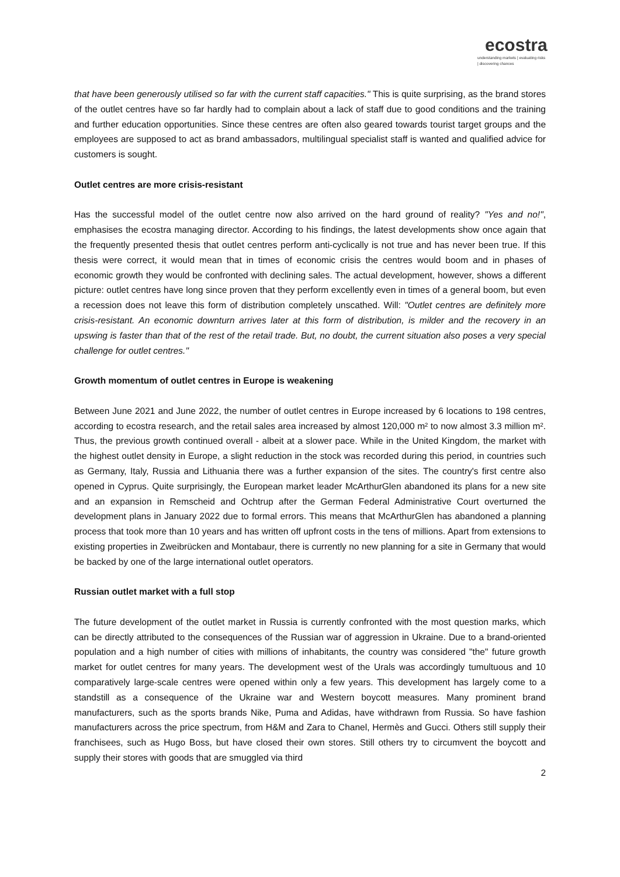ecostra
understanding markets | evaluating risks | discovering chances
that have been generously utilised so far with the current staff capacities." This is quite surprising, as the brand stores of the outlet centres have so far hardly had to complain about a lack of staff due to good conditions and the training and further education opportunities. Since these centres are often also geared towards tourist target groups and the employees are supposed to act as brand ambassadors, multilingual specialist staff is wanted and qualified advice for customers is sought.
Outlet centres are more crisis-resistant
Has the successful model of the outlet centre now also arrived on the hard ground of reality? "Yes and no!", emphasises the ecostra managing director. According to his findings, the latest developments show once again that the frequently presented thesis that outlet centres perform anti-cyclically is not true and has never been true. If this thesis were correct, it would mean that in times of economic crisis the centres would boom and in phases of economic growth they would be confronted with declining sales. The actual development, however, shows a different picture: outlet centres have long since proven that they perform excellently even in times of a general boom, but even a recession does not leave this form of distribution completely unscathed. Will: "Outlet centres are definitely more crisis-resistant. An economic downturn arrives later at this form of distribution, is milder and the recovery in an upswing is faster than that of the rest of the retail trade. But, no doubt, the current situation also poses a very special challenge for outlet centres."
Growth momentum of outlet centres in Europe is weakening
Between June 2021 and June 2022, the number of outlet centres in Europe increased by 6 locations to 198 centres, according to ecostra research, and the retail sales area increased by almost 120,000 m² to now almost 3.3 million m². Thus, the previous growth continued overall - albeit at a slower pace. While in the United Kingdom, the market with the highest outlet density in Europe, a slight reduction in the stock was recorded during this period, in countries such as Germany, Italy, Russia and Lithuania there was a further expansion of the sites. The country's first centre also opened in Cyprus. Quite surprisingly, the European market leader McArthurGlen abandoned its plans for a new site and an expansion in Remscheid and Ochtrup after the German Federal Administrative Court overturned the development plans in January 2022 due to formal errors. This means that McArthurGlen has abandoned a planning process that took more than 10 years and has written off upfront costs in the tens of millions. Apart from extensions to existing properties in Zweibrücken and Montabaur, there is currently no new planning for a site in Germany that would be backed by one of the large international outlet operators.
Russian outlet market with a full stop
The future development of the outlet market in Russia is currently confronted with the most question marks, which can be directly attributed to the consequences of the Russian war of aggression in Ukraine. Due to a brand-oriented population and a high number of cities with millions of inhabitants, the country was considered "the" future growth market for outlet centres for many years. The development west of the Urals was accordingly tumultuous and 10 comparatively large-scale centres were opened within only a few years. This development has largely come to a standstill as a consequence of the Ukraine war and Western boycott measures. Many prominent brand manufacturers, such as the sports brands Nike, Puma and Adidas, have withdrawn from Russia. So have fashion manufacturers across the price spectrum, from H&M and Zara to Chanel, Hermès and Gucci. Others still supply their franchisees, such as Hugo Boss, but have closed their own stores. Still others try to circumvent the boycott and supply their stores with goods that are smuggled via third
2